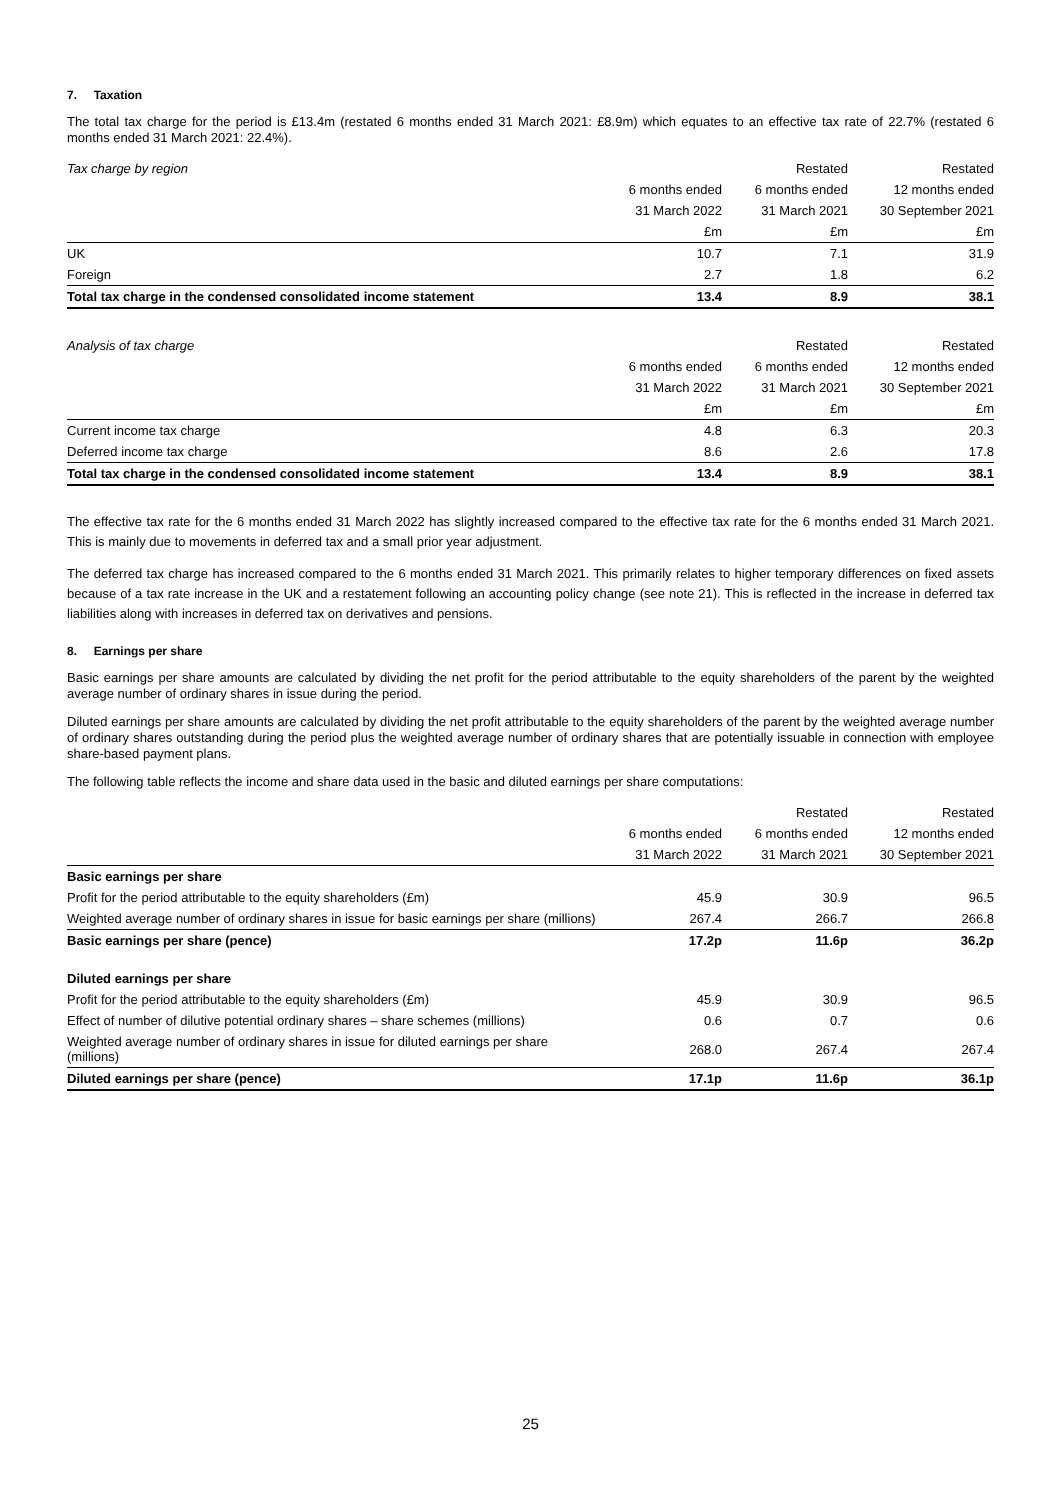7. Taxation
The total tax charge for the period is £13.4m (restated 6 months ended 31 March 2021: £8.9m) which equates to an effective tax rate of 22.7% (restated 6 months ended 31 March 2021: 22.4%).
| Tax charge by region | | Restated | Restated |
| --- | --- | --- | --- |
| | 6 months ended | 6 months ended | 12 months ended |
| | 31 March 2022 | 31 March 2021 | 30 September 2021 |
| | £m | £m | £m |
| UK | 10.7 | 7.1 | 31.9 |
| Foreign | 2.7 | 1.8 | 6.2 |
| Total tax charge in the condensed consolidated income statement | 13.4 | 8.9 | 38.1 |
| Analysis of tax charge | | Restated | Restated |
| --- | --- | --- | --- |
| | 6 months ended | 6 months ended | 12 months ended |
| | 31 March 2022 | 31 March 2021 | 30 September 2021 |
| | £m | £m | £m |
| Current income tax charge | 4.8 | 6.3 | 20.3 |
| Deferred income tax charge | 8.6 | 2.6 | 17.8 |
| Total tax charge in the condensed consolidated income statement | 13.4 | 8.9 | 38.1 |
The effective tax rate for the 6 months ended 31 March 2022 has slightly increased compared to the effective tax rate for the 6 months ended 31 March 2021. This is mainly due to movements in deferred tax and a small prior year adjustment.
The deferred tax charge has increased compared to the 6 months ended 31 March 2021. This primarily relates to higher temporary differences on fixed assets because of a tax rate increase in the UK and a restatement following an accounting policy change (see note 21). This is reflected in the increase in deferred tax liabilities along with increases in deferred tax on derivatives and pensions.
8. Earnings per share
Basic earnings per share amounts are calculated by dividing the net profit for the period attributable to the equity shareholders of the parent by the weighted average number of ordinary shares in issue during the period.
Diluted earnings per share amounts are calculated by dividing the net profit attributable to the equity shareholders of the parent by the weighted average number of ordinary shares outstanding during the period plus the weighted average number of ordinary shares that are potentially issuable in connection with employee share-based payment plans.
The following table reflects the income and share data used in the basic and diluted earnings per share computations:
| | | Restated | Restated |
| --- | --- | --- | --- |
| | 6 months ended | 6 months ended | 12 months ended |
| | 31 March 2022 | 31 March 2021 | 30 September 2021 |
| Basic earnings per share | | | |
| Profit for the period attributable to the equity shareholders (£m) | 45.9 | 30.9 | 96.5 |
| Weighted average number of ordinary shares in issue for basic earnings per share (millions) | 267.4 | 266.7 | 266.8 |
| Basic earnings per share (pence) | 17.2p | 11.6p | 36.2p |
| Diluted earnings per share | | | |
| Profit for the period attributable to the equity shareholders (£m) | 45.9 | 30.9 | 96.5 |
| Effect of number of dilutive potential ordinary shares – share schemes (millions) | 0.6 | 0.7 | 0.6 |
| Weighted average number of ordinary shares in issue for diluted earnings per share (millions) | 268.0 | 267.4 | 267.4 |
| Diluted earnings per share (pence) | 17.1p | 11.6p | 36.1p |
25